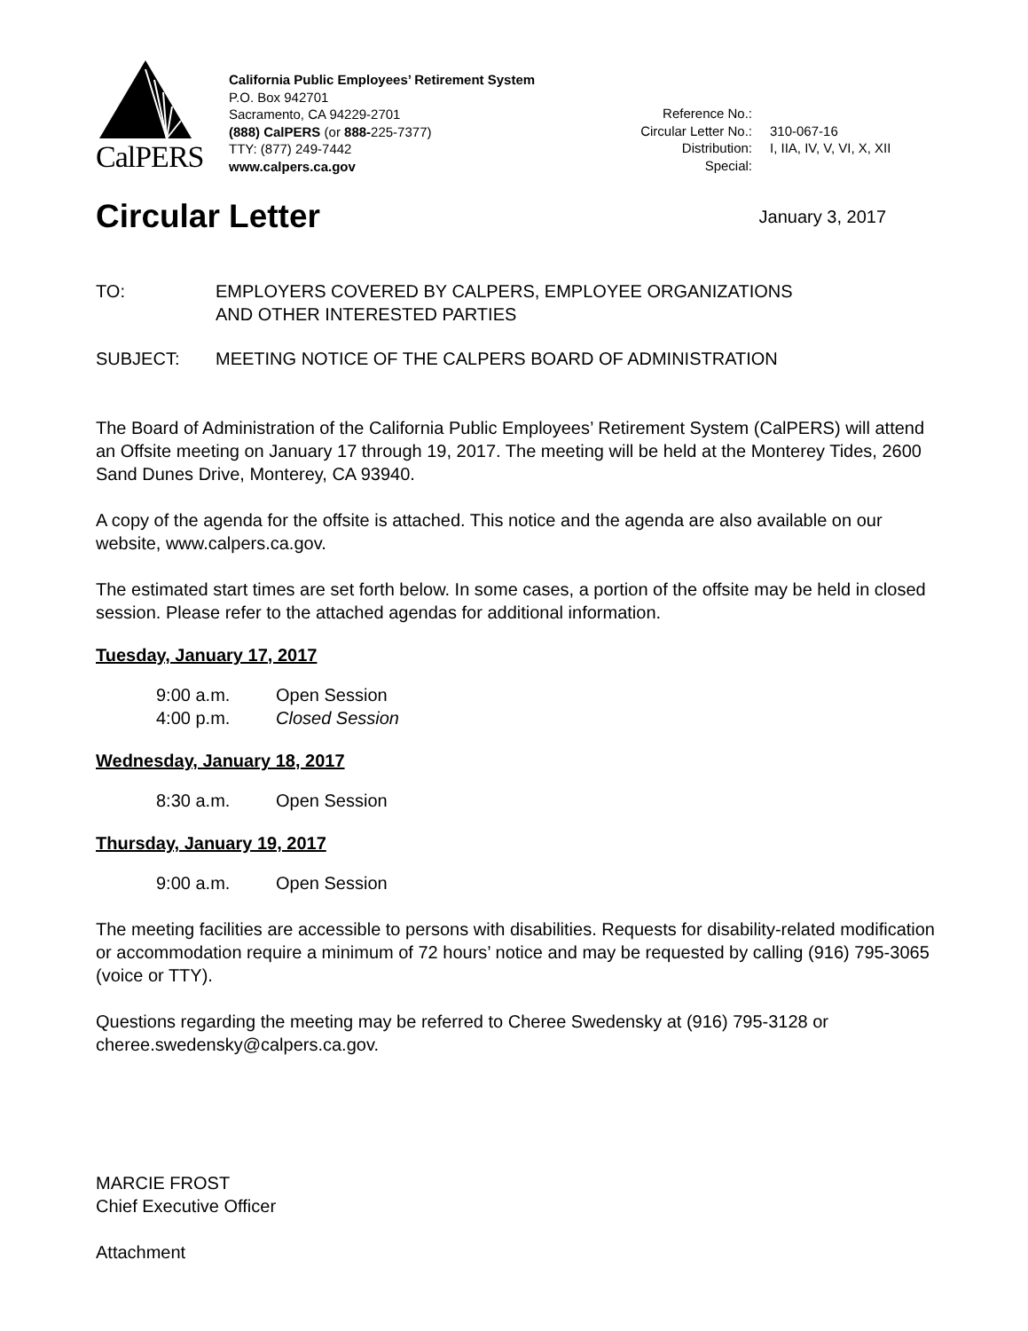CalPERS
California Public Employees’ Retirement System
P.O. Box 942701
Sacramento, CA 94229-2701
(888) CalPERS (or 888-225-7377)
TTY: (877) 249-7442
www.calpers.ca.gov
| Reference No.: | |
| Circular Letter No.: | 310-067-16 |
| Distribution: | I, IIA, IV, V, VI, X, XII |
| Special: | |
Circular Letter
January 3, 2017
TO: EMPLOYERS COVERED BY CALPERS, EMPLOYEE ORGANIZATIONS
AND OTHER INTERESTED PARTIES
SUBJECT: MEETING NOTICE OF THE CALPERS BOARD OF ADMINISTRATION
The Board of Administration of the California Public Employees’ Retirement System (CalPERS) will attend an Offsite meeting on January 17 through 19, 2017. The meeting will be held at the Monterey Tides, 2600 Sand Dunes Drive, Monterey, CA 93940.
A copy of the agenda for the offsite is attached. This notice and the agenda are also available on our website, www.calpers.ca.gov.
The estimated start times are set forth below. In some cases, a portion of the offsite may be held in closed session. Please refer to the attached agendas for additional information.
Tuesday, January 17, 2017
| 9:00 a.m. | Open Session |
| 4:00 p.m. | Closed Session |
Wednesday, January 18, 2017
| 8:30 a.m. | Open Session |
Thursday, January 19, 2017
| 9:00 a.m. | Open Session |
The meeting facilities are accessible to persons with disabilities. Requests for disability-related modification or accommodation require a minimum of 72 hours’ notice and may be requested by calling (916) 795-3065 (voice or TTY).
Questions regarding the meeting may be referred to Cheree Swedensky at (916) 795-3128 or cheree.swedensky@calpers.ca.gov.
MARCIE FROST
Chief Executive Officer
Attachment